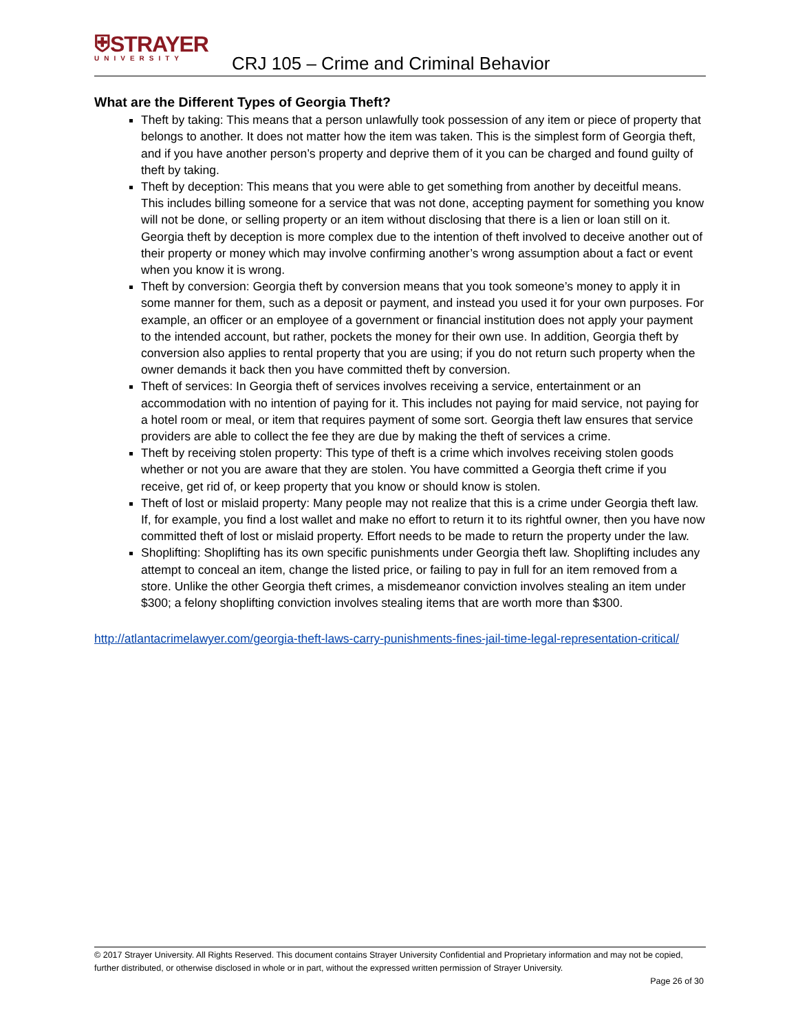⛨STRAYER
UNIVERSITY
CRJ 105 – Crime and Criminal Behavior
What are the Different Types of Georgia Theft?
Theft by taking: This means that a person unlawfully took possession of any item or piece of property that belongs to another. It does not matter how the item was taken. This is the simplest form of Georgia theft, and if you have another person’s property and deprive them of it you can be charged and found guilty of theft by taking.
Theft by deception: This means that you were able to get something from another by deceitful means. This includes billing someone for a service that was not done, accepting payment for something you know will not be done, or selling property or an item without disclosing that there is a lien or loan still on it. Georgia theft by deception is more complex due to the intention of theft involved to deceive another out of their property or money which may involve confirming another’s wrong assumption about a fact or event when you know it is wrong.
Theft by conversion: Georgia theft by conversion means that you took someone’s money to apply it in some manner for them, such as a deposit or payment, and instead you used it for your own purposes. For example, an officer or an employee of a government or financial institution does not apply your payment to the intended account, but rather, pockets the money for their own use. In addition, Georgia theft by conversion also applies to rental property that you are using; if you do not return such property when the owner demands it back then you have committed theft by conversion.
Theft of services: In Georgia theft of services involves receiving a service, entertainment or an accommodation with no intention of paying for it. This includes not paying for maid service, not paying for a hotel room or meal, or item that requires payment of some sort. Georgia theft law ensures that service providers are able to collect the fee they are due by making the theft of services a crime.
Theft by receiving stolen property: This type of theft is a crime which involves receiving stolen goods whether or not you are aware that they are stolen. You have committed a Georgia theft crime if you receive, get rid of, or keep property that you know or should know is stolen.
Theft of lost or mislaid property: Many people may not realize that this is a crime under Georgia theft law. If, for example, you find a lost wallet and make no effort to return it to its rightful owner, then you have now committed theft of lost or mislaid property. Effort needs to be made to return the property under the law.
Shoplifting: Shoplifting has its own specific punishments under Georgia theft law. Shoplifting includes any attempt to conceal an item, change the listed price, or failing to pay in full for an item removed from a store. Unlike the other Georgia theft crimes, a misdemeanor conviction involves stealing an item under $300; a felony shoplifting conviction involves stealing items that are worth more than $300.
http://atlantacrimelawyer.com/georgia-theft-laws-carry-punishments-fines-jail-time-legal-representation-critical/
© 2017 Strayer University. All Rights Reserved. This document contains Strayer University Confidential and Proprietary information and may not be copied, further distributed, or otherwise disclosed in whole or in part, without the expressed written permission of Strayer University.
Page 26 of 30